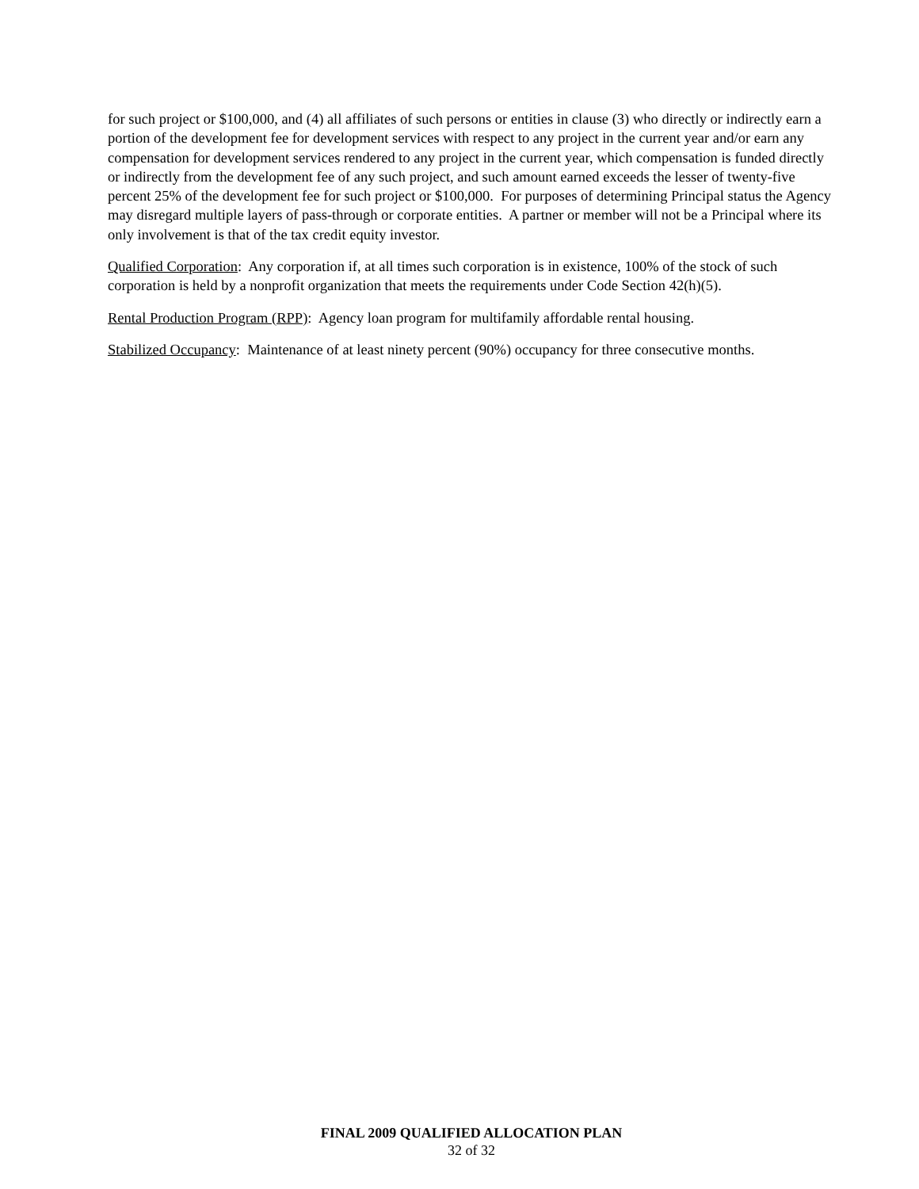for such project or $100,000, and (4) all affiliates of such persons or entities in clause (3) who directly or indirectly earn a portion of the development fee for development services with respect to any project in the current year and/or earn any compensation for development services rendered to any project in the current year, which compensation is funded directly or indirectly from the development fee of any such project, and such amount earned exceeds the lesser of twenty-five percent 25% of the development fee for such project or $100,000. For purposes of determining Principal status the Agency may disregard multiple layers of pass-through or corporate entities. A partner or member will not be a Principal where its only involvement is that of the tax credit equity investor.
Qualified Corporation: Any corporation if, at all times such corporation is in existence, 100% of the stock of such corporation is held by a nonprofit organization that meets the requirements under Code Section 42(h)(5).
Rental Production Program (RPP): Agency loan program for multifamily affordable rental housing.
Stabilized Occupancy: Maintenance of at least ninety percent (90%) occupancy for three consecutive months.
FINAL 2009 QUALIFIED ALLOCATION PLAN
32 of 32